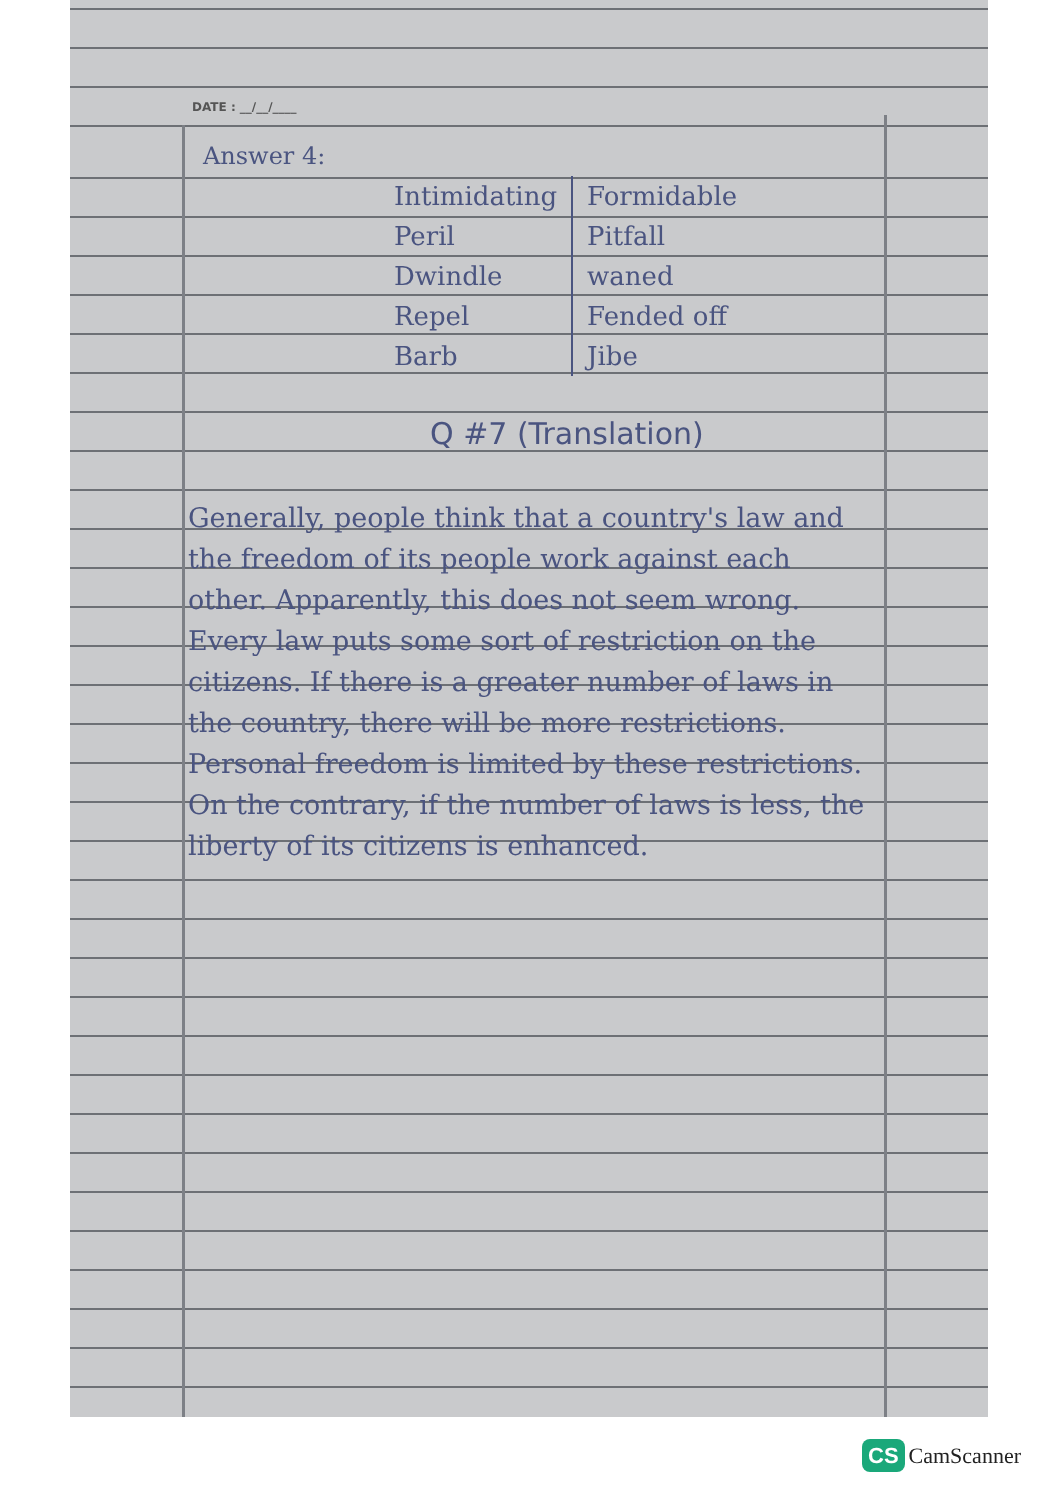DATE : __/__/____
Answer 4:
| Intimidating | Formidable |
| Peril | Pitfall |
| Dwindle | waned |
| Repel | Fended off |
| Barb | Jibe |
Q #7 (Translation)
Generally, people think that a country's law and the freedom of its people work against each other. Apparently, this does not seem wrong. Every law puts some sort of restriction on the citizens. If there is a greater number of laws in the country, there will be more restrictions. Personal freedom is limited by these restrictions. On the contrary, if the number of laws is less, the liberty of its citizens is enhanced.
CS CamScanner